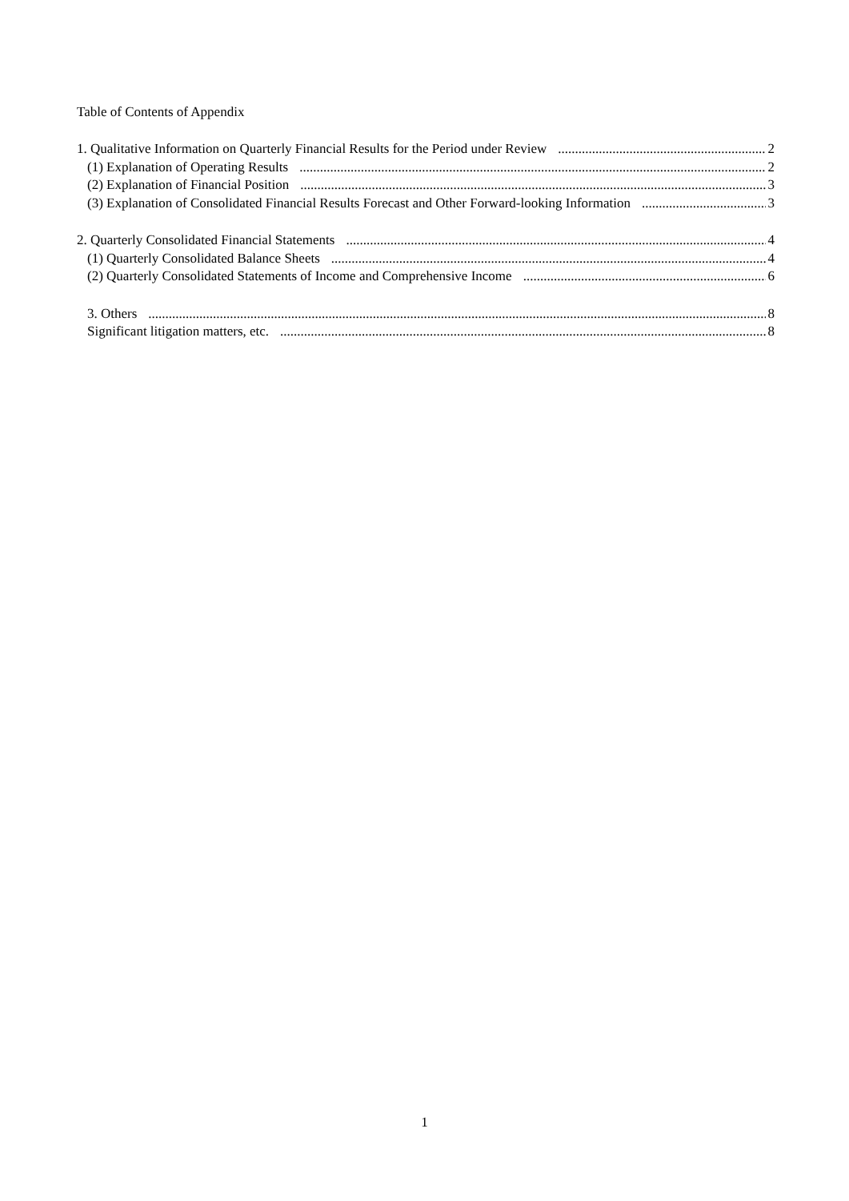Table of Contents of Appendix
1. Qualitative Information on Quarterly Financial Results for the Period under Review 2
(1) Explanation of Operating Results 2
(2) Explanation of Financial Position 3
(3) Explanation of Consolidated Financial Results Forecast and Other Forward-looking Information 3
2. Quarterly Consolidated Financial Statements 4
(1) Quarterly Consolidated Balance Sheets 4
(2) Quarterly Consolidated Statements of Income and Comprehensive Income 6
3. Others 8
Significant litigation matters, etc. 8
1